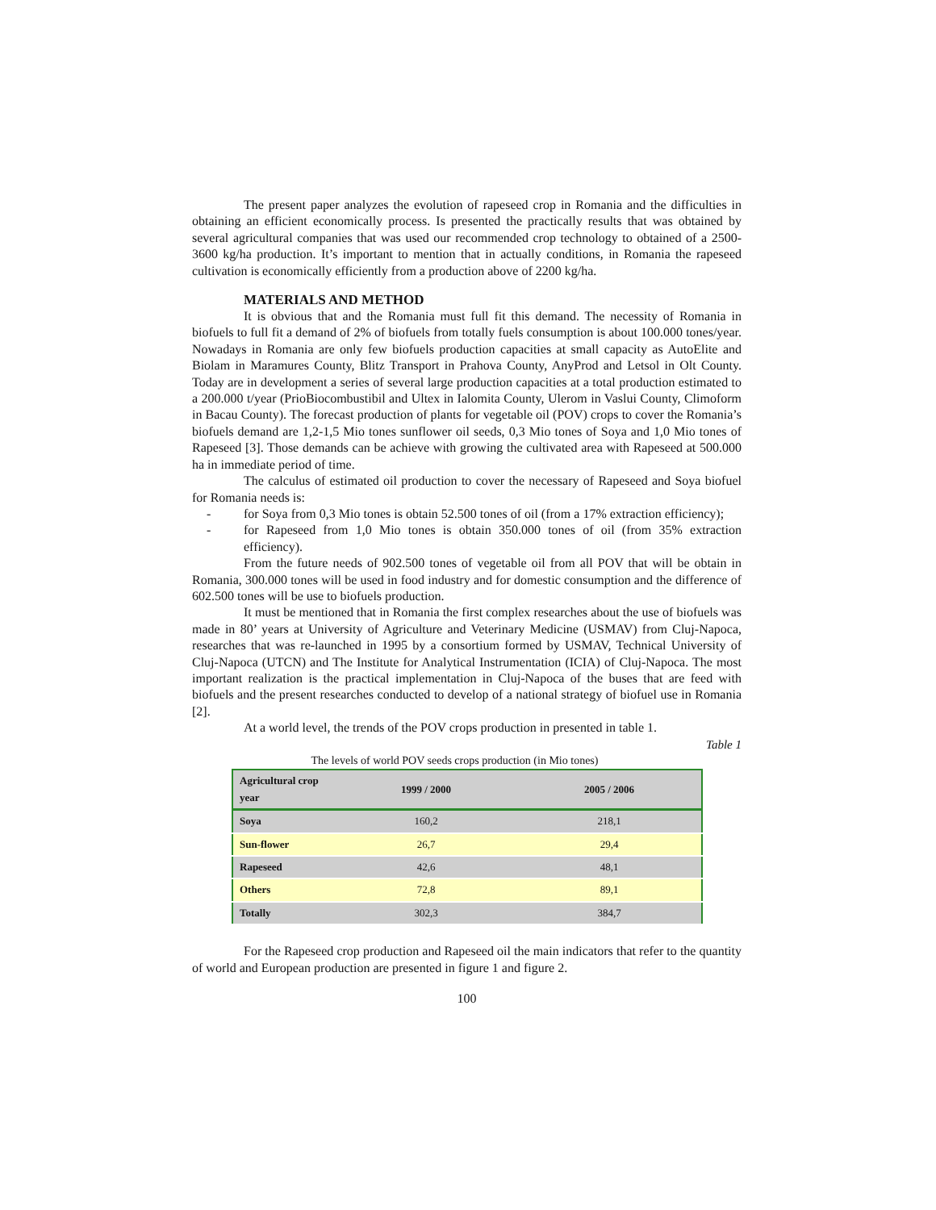The present paper analyzes the evolution of rapeseed crop in Romania and the difficulties in obtaining an efficient economically process. Is presented the practically results that was obtained by several agricultural companies that was used our recommended crop technology to obtained of a 2500-3600 kg/ha production. It’s important to mention that in actually conditions, in Romania the rapeseed cultivation is economically efficiently from a production above of 2200 kg/ha.
MATERIALS AND METHOD
It is obvious that and the Romania must full fit this demand. The necessity of Romania in biofuels to full fit a demand of 2% of biofuels from totally fuels consumption is about 100.000 tones/year. Nowadays in Romania are only few biofuels production capacities at small capacity as AutoElite and Biolam in Maramures County, Blitz Transport in Prahova County, AnyProd and Letsol in Olt County. Today are in development a series of several large production capacities at a total production estimated to a 200.000 t/year (PrioBiocombustibil and Ultex in Ialomita County, Ulerom in Vaslui County, Climoform in Bacau County). The forecast production of plants for vegetable oil (POV) crops to cover the Romania’s biofuels demand are 1,2-1,5 Mio tones sunflower oil seeds, 0,3 Mio tones of Soya and 1,0 Mio tones of Rapeseed [3]. Those demands can be achieve with growing the cultivated area with Rapeseed at 500.000 ha in immediate period of time.
The calculus of estimated oil production to cover the necessary of Rapeseed and Soya biofuel for Romania needs is:
- for Soya from 0,3 Mio tones is obtain 52.500 tones of oil (from a 17% extraction efficiency);
- for Rapeseed from 1,0 Mio tones is obtain 350.000 tones of oil (from 35% extraction efficiency).
From the future needs of 902.500 tones of vegetable oil from all POV that will be obtain in Romania, 300.000 tones will be used in food industry and for domestic consumption and the difference of 602.500 tones will be use to biofuels production.
It must be mentioned that in Romania the first complex researches about the use of biofuels was made in 80’ years at University of Agriculture and Veterinary Medicine (USMAV) from Cluj-Napoca, researches that was re-launched in 1995 by a consortium formed by USMAV, Technical University of Cluj-Napoca (UTCN) and The Institute for Analytical Instrumentation (ICIA) of Cluj-Napoca. The most important realization is the practical implementation in Cluj-Napoca of the buses that are feed with biofuels and the present researches conducted to develop of a national strategy of biofuel use in Romania [2].
At a world level, the trends of the POV crops production in presented in table 1.
Table 1
The levels of world POV seeds crops production (in Mio tones)
| Agricultural crop year | 1999 / 2000 | 2005 / 2006 |
| --- | --- | --- |
| Soya | 160,2 | 218,1 |
| Sun-flower | 26,7 | 29,4 |
| Rapeseed | 42,6 | 48,1 |
| Others | 72,8 | 89,1 |
| Totally | 302,3 | 384,7 |
For the Rapeseed crop production and Rapeseed oil the main indicators that refer to the quantity of world and European production are presented in figure 1 and figure 2.
100